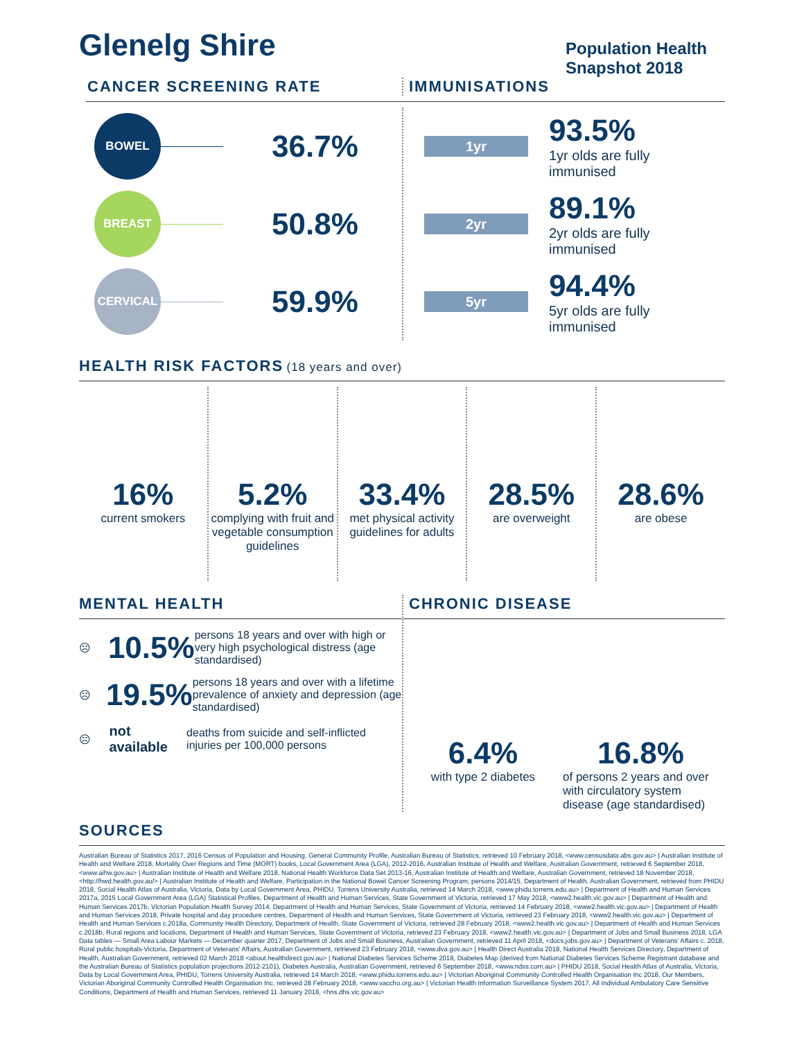Glenelg Shire
Population Health Snapshot 2018
CANCER SCREENING RATE IMMUNISATIONS
BOWEL
36.7%
BREAST
50.8%
CERVICAL
59.9%
1yr
93.5%
1yr olds are fully
immunised
2yr
89.1%
2yr olds are fully
immunised
5yr
94.4%
5yr olds are fully
immunised
HEALTH RISK FACTORS (18 years and over)
16%
current smokers
5.2%
complying with fruit and vegetable consumption guidelines
33.4%
met physical activity guidelines for adults
28.5%
are overweight
28.6%
are obese
MENTAL HEALTH
☹ 10.5% persons 18 years and over with high or very high psychological distress (age standardised)
☹ 19.5% persons 18 years and over with a lifetime prevalence of anxiety and depression (age standardised)
☹ not available deaths from suicide and self-inflicted injuries per 100,000 persons
CHRONIC DISEASE
6.4%
with type 2 diabetes
16.8%
of persons 2 years and over
with circulatory system
disease (age standardised)
SOURCES
Australian Bureau of Statistics 2017, 2016 Census of Population and Housing, General Community Profile, Australian Bureau of Statistics, retrieved 10 February 2018, <www.censusdata.abs.gov.au> | Australian Institute of Health and Welfare 2018, Mortality Over Regions and Time (MORT) books, Local Government Area (LGA), 2012-2016, Australian Institute of Health and Welfare, Australian Government, retrieved 6 September 2018, <www.aihw.gov.au> | Australian Institute of Health and Welfare 2018, National Health Workforce Data Set 2013-16, Australian Institute of Health and Welfare, Australian Government, retrieved 18 November 2018, <http://hwd.health.gov.au/> | Australian Institute of Health and Welfare, Participation in the National Bowel Cancer Screening Program, persons 2014/15, Department of Health, Australian Government, retrieved from PHIDU 2018, Social Health Atlas of Australia, Victoria, Data by Local Government Area, PHIDU, Torrens University Australia, retrieved 14 March 2018, <www.phidu.torrens.edu.au> | Department of Health and Human Services 2017a, 2015 Local Government Area (LGA) Statistical Profiles, Department of Health and Human Services, State Government of Victoria, retrieved 17 May 2018, <www2.health.vic.gov.au> | Department of Health and Human Services 2017b, Victorian Population Health Survey 2014, Department of Health and Human Services, State Government of Victoria, retrieved 14 February 2018, <www2.health.vic.gov.au> | Department of Health and Human Services 2018, Private hospital and day procedure centres, Department of Health and Human Services, State Government of Victoria, retrieved 23 February 2018, <www2.health.vic.gov.au> | Department of Health and Human Services c.2018a, Community Health Directory, Department of Health, State Government of Victoria, retrieved 28 February 2018, <www2.health.vic.gov.au> | Department of Health and Human Services c.2018b, Rural regions and locations, Department of Health and Human Services, State Government of Victoria, retrieved 23 February 2018, <www2.health.vic.gov.au> | Department of Jobs and Small Business 2018, LGA Data tables — Small Area Labour Markets — December quarter 2017, Department of Jobs and Small Business, Australian Government, retrieved 11 April 2018, <docs.jobs.gov.au> | Department of Veterans' Affairs c. 2018, Rural public hospitals-Victoria, Department of Veterans' Affairs, Australian Government, retrieved 23 February 2018, <www.dva.gov.au> | Health Direct Australia 2018, National Health Services Directory, Department of Health, Australian Government, retrieved 02 March 2018 <about.healthdirect.gov.au> | National Diabetes Services Scheme 2018, Diabetes Map (derived from National Diabetes Services Scheme Registrant database and the Australian Bureau of Statistics population projections 2012-2101), Diabetes Australia, Australian Government, retrieved 6 September 2018, <www.ndss.com.au> | PHIDU 2018, Social Health Atlas of Australia, Victoria, Data by Local Government Area, PHIDU, Torrens University Australia, retrieved 14 March 2018, <www.phidu.torrens.edu.au> | Victorian Aboriginal Community Controlled Health Organisation Inc 2018, Our Members, Victorian Aboriginal Community Controlled Health Organisation Inc, retrieved 28 February 2018, <www.vaccho.org.au> | Victorian Health Information Surveillance System 2017, All Individual Ambulatory Care Sensitive Conditions, Department of Health and Human Services, retrieved 11 January 2018, <hns.dhs.vic.gov.au>